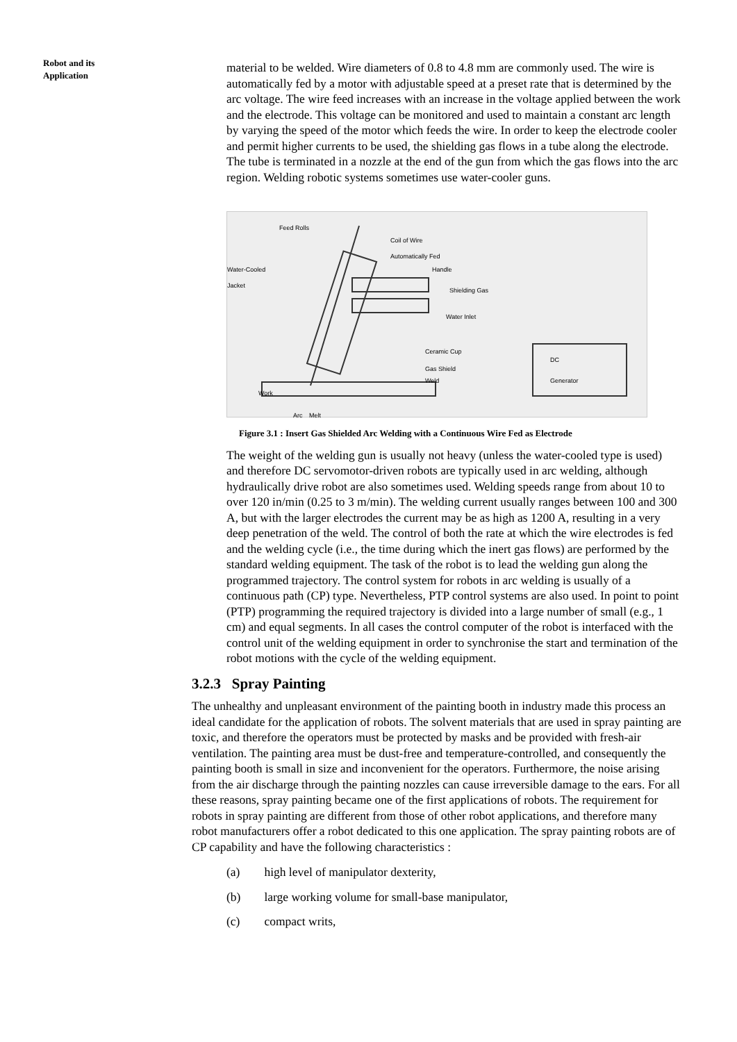Robot and its
Application
material to be welded. Wire diameters of 0.8 to 4.8 mm are commonly used. The wire is automatically fed by a motor with adjustable speed at a preset rate that is determined by the arc voltage. The wire feed increases with an increase in the voltage applied between the work and the electrode. This voltage can be monitored and used to maintain a constant arc length by varying the speed of the motor which feeds the wire. In order to keep the electrode cooler and permit higher currents to be used, the shielding gas flows in a tube along the electrode. The tube is terminated in a nozzle at the end of the gun from which the gas flows into the arc region. Welding robotic systems sometimes use water-cooler guns.
Feed Rolls
Coil of Wire
Automatically Fed
Water-Cooled
Jacket
Handle
Shielding Gas
Water Inlet
Ceramic Cup
Gas Shield
Weld
DC
Generator
Work
Arc Melt
Figure 3.1 : Insert Gas Shielded Arc Welding with a Continuous Wire Fed as Electrode
The weight of the welding gun is usually not heavy (unless the water-cooled type is used) and therefore DC servomotor-driven robots are typically used in arc welding, although hydraulically drive robot are also sometimes used. Welding speeds range from about 10 to over 120 in/min (0.25 to 3 m/min). The welding current usually ranges between 100 and 300 A, but with the larger electrodes the current may be as high as 1200 A, resulting in a very deep penetration of the weld. The control of both the rate at which the wire electrodes is fed and the welding cycle (i.e., the time during which the inert gas flows) are performed by the standard welding equipment. The task of the robot is to lead the welding gun along the programmed trajectory. The control system for robots in arc welding is usually of a continuous path (CP) type. Nevertheless, PTP control systems are also used. In point to point (PTP) programming the required trajectory is divided into a large number of small (e.g., 1 cm) and equal segments. In all cases the control computer of the robot is interfaced with the control unit of the welding equipment in order to synchronise the start and termination of the robot motions with the cycle of the welding equipment.
3.2.3 Spray Painting
The unhealthy and unpleasant environment of the painting booth in industry made this process an ideal candidate for the application of robots. The solvent materials that are used in spray painting are toxic, and therefore the operators must be protected by masks and be provided with fresh-air ventilation. The painting area must be dust-free and temperature-controlled, and consequently the painting booth is small in size and inconvenient for the operators. Furthermore, the noise arising from the air discharge through the painting nozzles can cause irreversible damage to the ears. For all these reasons, spray painting became one of the first applications of robots. The requirement for robots in spray painting are different from those of other robot applications, and therefore many robot manufacturers offer a robot dedicated to this one application. The spray painting robots are of CP capability and have the following characteristics :
(a) high level of manipulator dexterity,
(b) large working volume for small-base manipulator,
(c) compact writs,